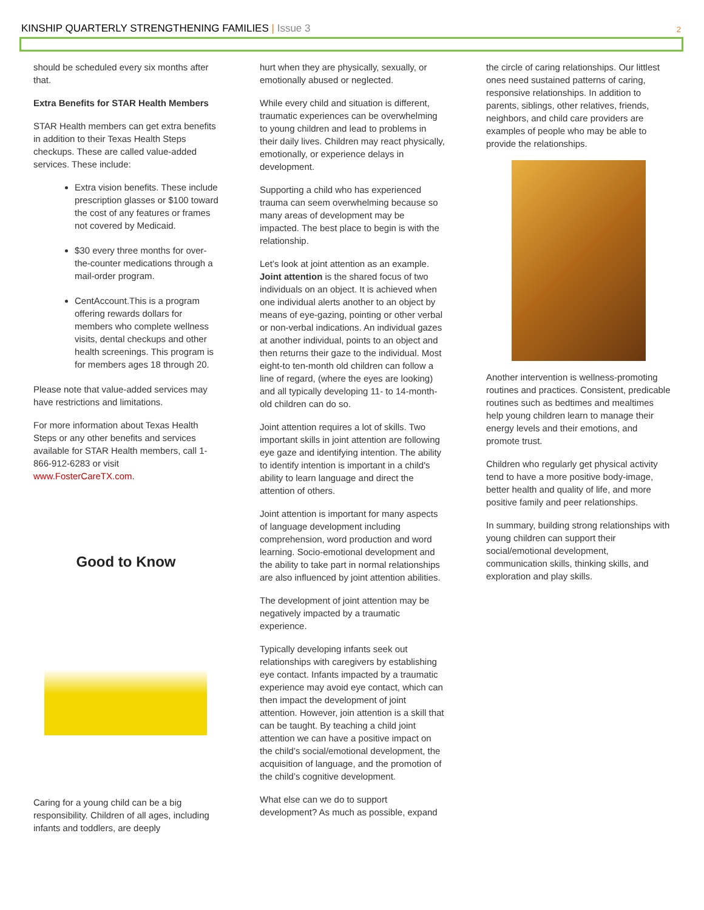KINSHIP QUARTERLY STRENGTHENING FAMILIES | Issue 3
2
should be scheduled every six months after that.
Extra Benefits for STAR Health Members
STAR Health members can get extra benefits in addition to their Texas Health Steps checkups. These are called value-added services. These include:
Extra vision benefits. These include prescription glasses or $100 toward the cost of any features or frames not covered by Medicaid.
$30 every three months for over-the-counter medications through a mail-order program.
CentAccount.This is a program offering rewards dollars for members who complete wellness visits, dental checkups and other health screenings. This program is for members ages 18 through 20.
Please note that value-added services may have restrictions and limitations.
For more information about Texas Health Steps or any other benefits and services available for STAR Health members, call 1-866-912-6283 or visit www.FosterCareTX.com.
Good to Know
Caring for a young child can be a big responsibility. Children of all ages, including infants and toddlers, are deeply
hurt when they are physically, sexually, or emotionally abused or neglected.
While every child and situation is different, traumatic experiences can be overwhelming to young children and lead to problems in their daily lives. Children may react physically, emotionally, or experience delays in development.
Supporting a child who has experienced trauma can seem overwhelming because so many areas of development may be impacted. The best place to begin is with the relationship.
Let’s look at joint attention as an example. Joint attention is the shared focus of two individuals on an object. It is achieved when one individual alerts another to an object by means of eye-gazing, pointing or other verbal or non-verbal indications. An individual gazes at another individual, points to an object and then returns their gaze to the individual. Most eight-to ten-month old children can follow a line of regard, (where the eyes are looking) and all typically developing 11- to 14-month-old children can do so.
Joint attention requires a lot of skills. Two important skills in joint attention are following eye gaze and identifying intention. The ability to identify intention is important in a child's ability to learn language and direct the attention of others.
Joint attention is important for many aspects of language development including comprehension, word production and word learning. Socio-emotional development and the ability to take part in normal relationships are also influenced by joint attention abilities.
The development of joint attention may be negatively impacted by a traumatic experience.
Typically developing infants seek out relationships with caregivers by establishing eye contact. Infants impacted by a traumatic experience may avoid eye contact, which can then impact the development of joint attention. However, join attention is a skill that can be taught. By teaching a child joint attention we can have a positive impact on the child’s social/emotional development, the acquisition of language, and the promotion of the child’s cognitive development.
What else can we do to support development? As much as possible, expand
the circle of caring relationships. Our littlest ones need sustained patterns of caring, responsive relationships. In addition to parents, siblings, other relatives, friends, neighbors, and child care providers are examples of people who may be able to provide the relationships.
Another intervention is wellness-promoting routines and practices. Consistent, predicable routines such as bedtimes and mealtimes help young children learn to manage their energy levels and their emotions, and promote trust.
Children who regularly get physical activity tend to have a more positive body-image, better health and quality of life, and more positive family and peer relationships.
In summary, building strong relationships with young children can support their social/emotional development, communication skills, thinking skills, and exploration and play skills.